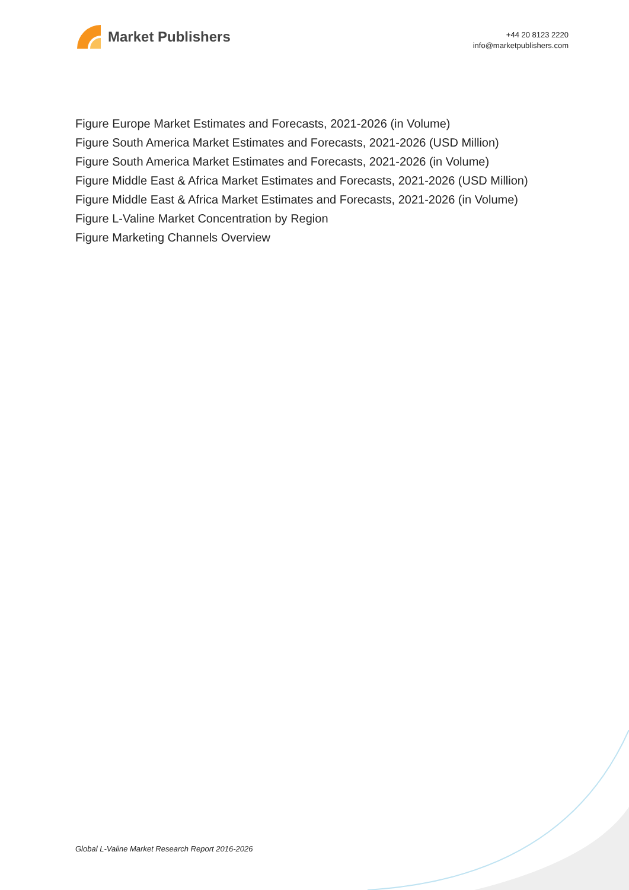Market Publishers
+44 20 8123 2220
info@marketpublishers.com
Figure Europe Market Estimates and Forecasts, 2021-2026 (in Volume)
Figure South America Market Estimates and Forecasts, 2021-2026 (USD Million)
Figure South America Market Estimates and Forecasts, 2021-2026 (in Volume)
Figure Middle East & Africa Market Estimates and Forecasts, 2021-2026 (USD Million)
Figure Middle East & Africa Market Estimates and Forecasts, 2021-2026 (in Volume)
Figure L-Valine Market Concentration by Region
Figure Marketing Channels Overview
Global L-Valine Market Research Report 2016-2026